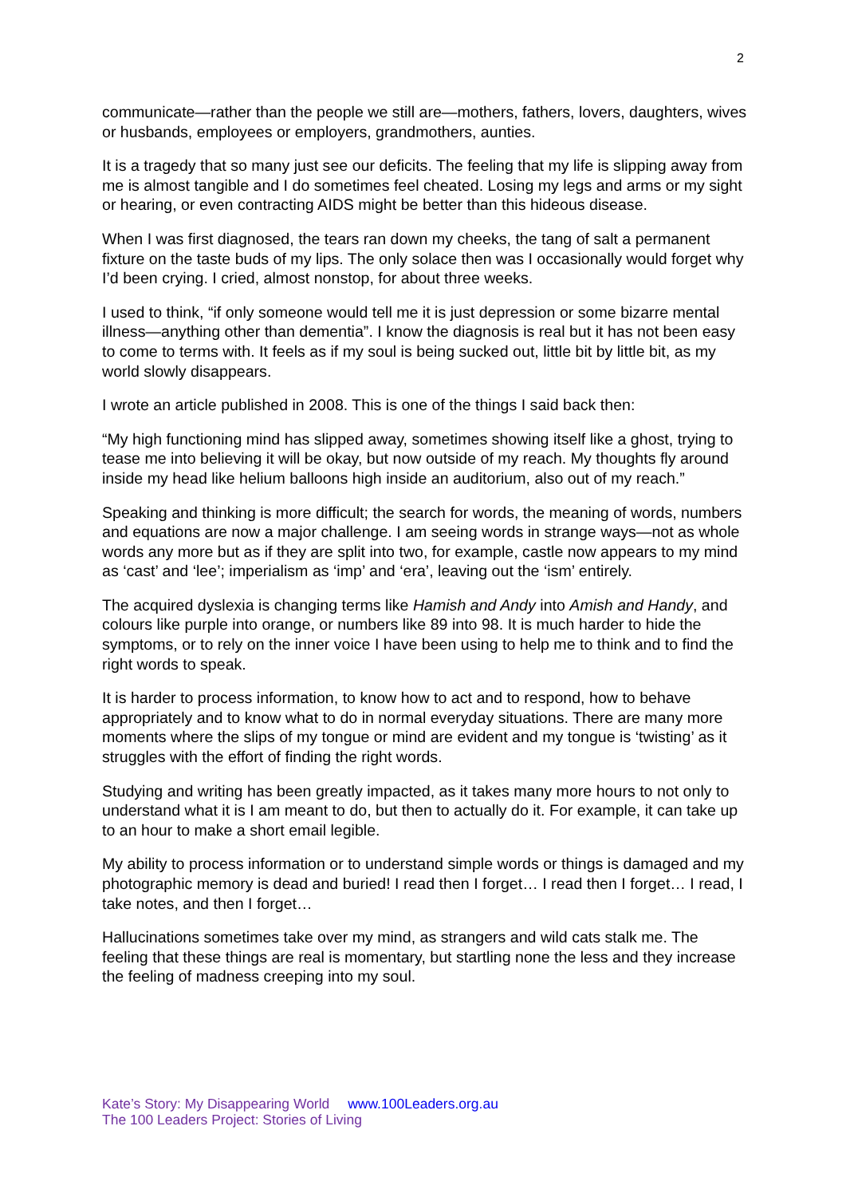2
communicate—rather than the people we still are—mothers, fathers, lovers, daughters, wives or husbands, employees or employers, grandmothers, aunties.
It is a tragedy that so many just see our deficits. The feeling that my life is slipping away from me is almost tangible and I do sometimes feel cheated. Losing my legs and arms or my sight or hearing, or even contracting AIDS might be better than this hideous disease.
When I was first diagnosed, the tears ran down my cheeks, the tang of salt a permanent fixture on the taste buds of my lips. The only solace then was I occasionally would forget why I’d been crying. I cried, almost nonstop, for about three weeks.
I used to think, “if only someone would tell me it is just depression or some bizarre mental illness—anything other than dementia”. I know the diagnosis is real but it has not been easy to come to terms with. It feels as if my soul is being sucked out, little bit by little bit, as my world slowly disappears.
I wrote an article published in 2008. This is one of the things I said back then:
“My high functioning mind has slipped away, sometimes showing itself like a ghost, trying to tease me into believing it will be okay, but now outside of my reach. My thoughts fly around inside my head like helium balloons high inside an auditorium, also out of my reach.”
Speaking and thinking is more difficult; the search for words, the meaning of words, numbers and equations are now a major challenge. I am seeing words in strange ways—not as whole words any more but as if they are split into two, for example, castle now appears to my mind as ‘cast’ and ‘lee’; imperialism as ‘imp’ and ‘era’, leaving out the ‘ism’ entirely.
The acquired dyslexia is changing terms like Hamish and Andy into Amish and Handy, and colours like purple into orange, or numbers like 89 into 98. It is much harder to hide the symptoms, or to rely on the inner voice I have been using to help me to think and to find the right words to speak.
It is harder to process information, to know how to act and to respond, how to behave appropriately and to know what to do in normal everyday situations. There are many more moments where the slips of my tongue or mind are evident and my tongue is ‘twisting’ as it struggles with the effort of finding the right words.
Studying and writing has been greatly impacted, as it takes many more hours to not only to understand what it is I am meant to do, but then to actually do it. For example, it can take up to an hour to make a short email legible.
My ability to process information or to understand simple words or things is damaged and my photographic memory is dead and buried! I read then I forget… I read then I forget… I read, I take notes, and then I forget…
Hallucinations sometimes take over my mind, as strangers and wild cats stalk me. The feeling that these things are real is momentary, but startling none the less and they increase the feeling of madness creeping into my soul.
Kate’s Story: My Disappearing World www.100Leaders.org.au
The 100 Leaders Project: Stories of Living